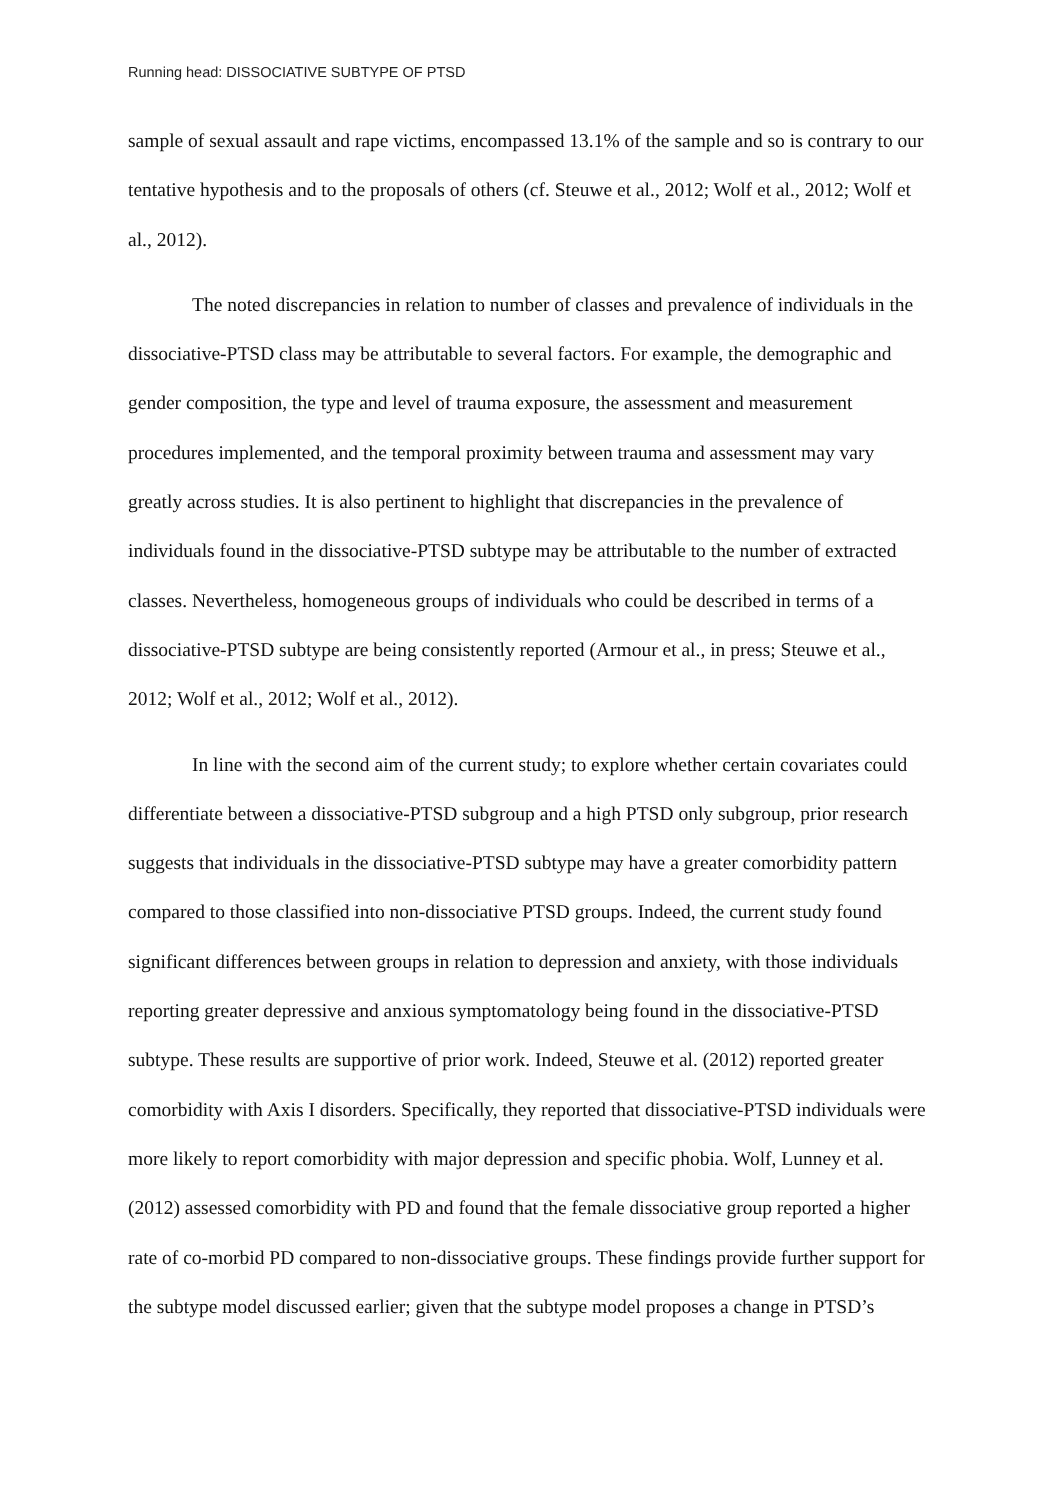Running head: DISSOCIATIVE SUBTYPE OF PTSD
sample of sexual assault and rape victims, encompassed 13.1% of the sample and so is contrary to our tentative hypothesis and to the proposals of others (cf. Steuwe et al., 2012; Wolf et al., 2012; Wolf et al., 2012).
The noted discrepancies in relation to number of classes and prevalence of individuals in the dissociative-PTSD class may be attributable to several factors. For example, the demographic and gender composition, the type and level of trauma exposure, the assessment and measurement procedures implemented, and the temporal proximity between trauma and assessment may vary greatly across studies. It is also pertinent to highlight that discrepancies in the prevalence of individuals found in the dissociative-PTSD subtype may be attributable to the number of extracted classes. Nevertheless, homogeneous groups of individuals who could be described in terms of a dissociative-PTSD subtype are being consistently reported (Armour et al., in press; Steuwe et al., 2012; Wolf et al., 2012; Wolf et al., 2012).
In line with the second aim of the current study; to explore whether certain covariates could differentiate between a dissociative-PTSD subgroup and a high PTSD only subgroup, prior research suggests that individuals in the dissociative-PTSD subtype may have a greater comorbidity pattern compared to those classified into non-dissociative PTSD groups. Indeed, the current study found significant differences between groups in relation to depression and anxiety, with those individuals reporting greater depressive and anxious symptomatology being found in the dissociative-PTSD subtype. These results are supportive of prior work. Indeed, Steuwe et al. (2012) reported greater comorbidity with Axis I disorders. Specifically, they reported that dissociative-PTSD individuals were more likely to report comorbidity with major depression and specific phobia. Wolf, Lunney et al. (2012) assessed comorbidity with PD and found that the female dissociative group reported a higher rate of co-morbid PD compared to non-dissociative groups. These findings provide further support for the subtype model discussed earlier; given that the subtype model proposes a change in PTSD’s